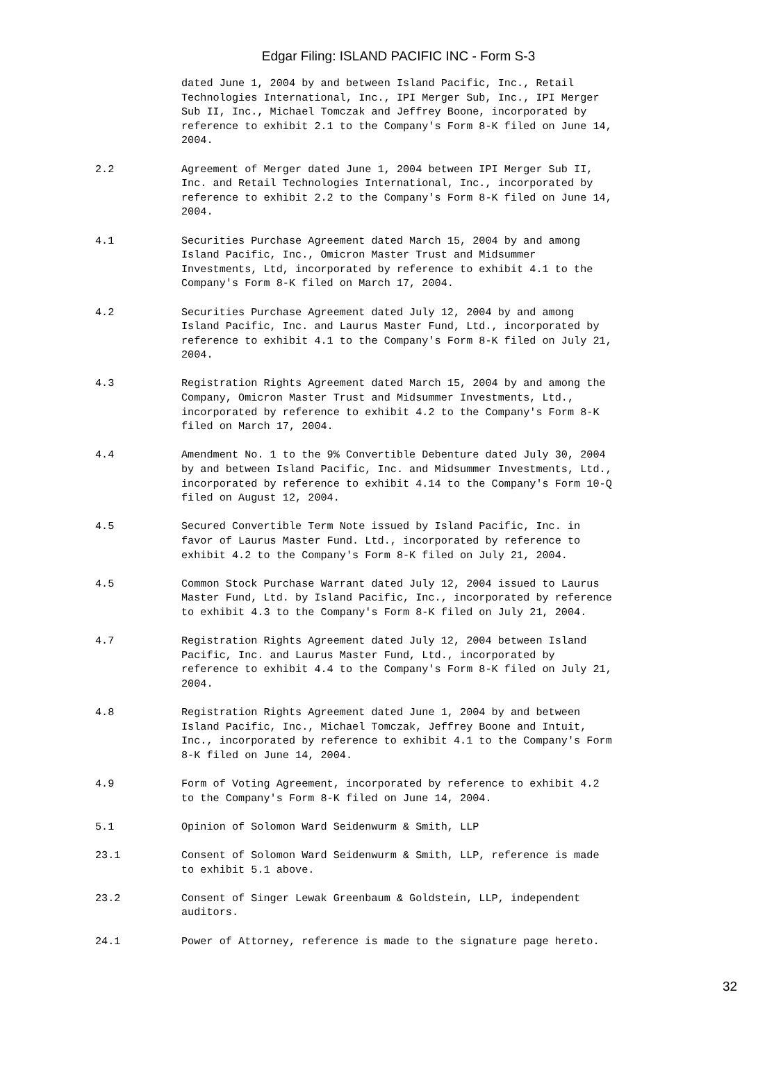Edgar Filing: ISLAND PACIFIC INC - Form S-3
dated June 1, 2004 by and between Island Pacific, Inc., Retail Technologies International, Inc., IPI Merger Sub, Inc., IPI Merger Sub II, Inc., Michael Tomczak and Jeffrey Boone, incorporated by reference to exhibit 2.1 to the Company's Form 8-K filed on June 14, 2004.
2.2 Agreement of Merger dated June 1, 2004 between IPI Merger Sub II, Inc. and Retail Technologies International, Inc., incorporated by reference to exhibit 2.2 to the Company's Form 8-K filed on June 14, 2004.
4.1 Securities Purchase Agreement dated March 15, 2004 by and among Island Pacific, Inc., Omicron Master Trust and Midsummer Investments, Ltd, incorporated by reference to exhibit 4.1 to the Company's Form 8-K filed on March 17, 2004.
4.2 Securities Purchase Agreement dated July 12, 2004 by and among Island Pacific, Inc. and Laurus Master Fund, Ltd., incorporated by reference to exhibit 4.1 to the Company's Form 8-K filed on July 21, 2004.
4.3 Registration Rights Agreement dated March 15, 2004 by and among the Company, Omicron Master Trust and Midsummer Investments, Ltd., incorporated by reference to exhibit 4.2 to the Company's Form 8-K filed on March 17, 2004.
4.4 Amendment No. 1 to the 9% Convertible Debenture dated July 30, 2004 by and between Island Pacific, Inc. and Midsummer Investments, Ltd., incorporated by reference to exhibit 4.14 to the Company's Form 10-Q filed on August 12, 2004.
4.5 Secured Convertible Term Note issued by Island Pacific, Inc. in favor of Laurus Master Fund. Ltd., incorporated by reference to exhibit 4.2 to the Company's Form 8-K filed on July 21, 2004.
4.5 Common Stock Purchase Warrant dated July 12, 2004 issued to Laurus Master Fund, Ltd. by Island Pacific, Inc., incorporated by reference to exhibit 4.3 to the Company's Form 8-K filed on July 21, 2004.
4.7 Registration Rights Agreement dated July 12, 2004 between Island Pacific, Inc. and Laurus Master Fund, Ltd., incorporated by reference to exhibit 4.4 to the Company's Form 8-K filed on July 21, 2004.
4.8 Registration Rights Agreement dated June 1, 2004 by and between Island Pacific, Inc., Michael Tomczak, Jeffrey Boone and Intuit, Inc., incorporated by reference to exhibit 4.1 to the Company's Form 8-K filed on June 14, 2004.
4.9 Form of Voting Agreement, incorporated by reference to exhibit 4.2 to the Company's Form 8-K filed on June 14, 2004.
5.1 Opinion of Solomon Ward Seidenwurm & Smith, LLP
23.1 Consent of Solomon Ward Seidenwurm & Smith, LLP, reference is made to exhibit 5.1 above.
23.2 Consent of Singer Lewak Greenbaum & Goldstein, LLP, independent auditors.
24.1 Power of Attorney, reference is made to the signature page hereto.
32